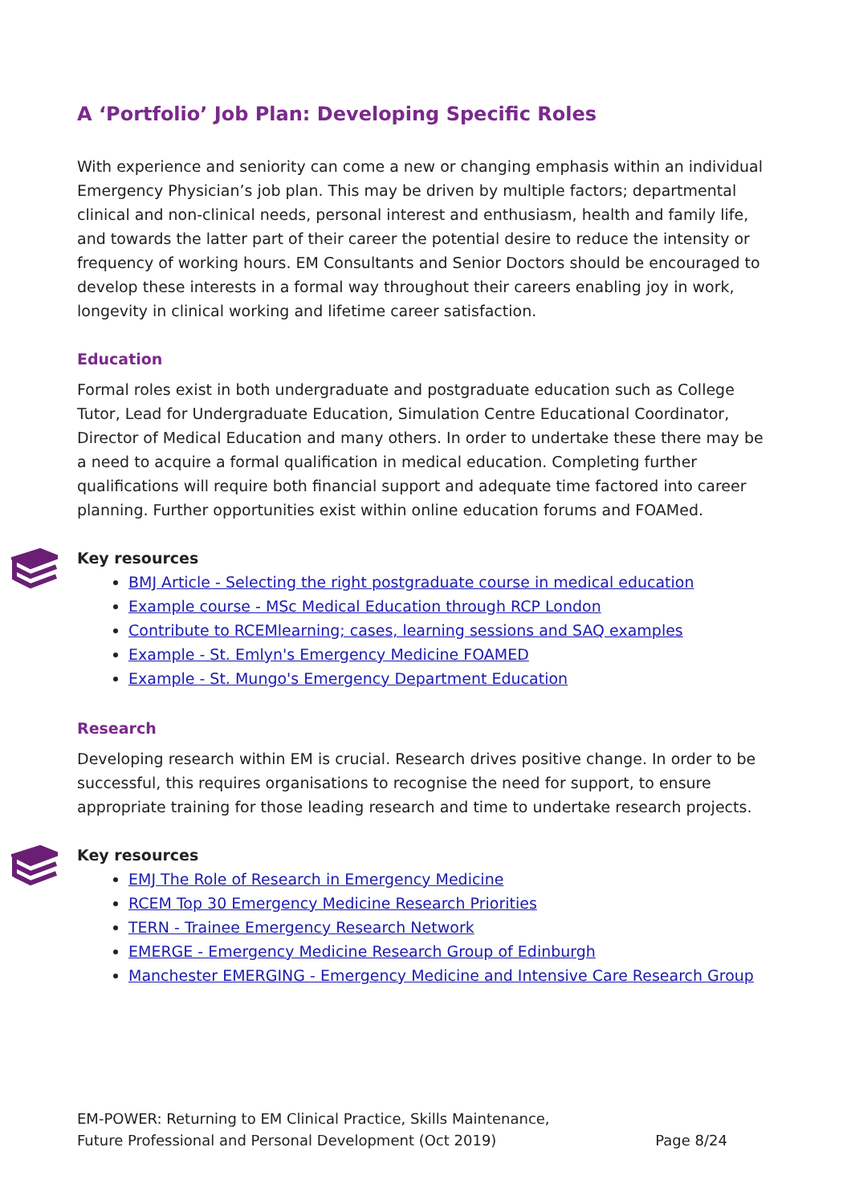A ‘Portfolio’ Job Plan: Developing Specific Roles
With experience and seniority can come a new or changing emphasis within an individual Emergency Physician’s job plan. This may be driven by multiple factors; departmental clinical and non-clinical needs, personal interest and enthusiasm, health and family life, and towards the latter part of their career the potential desire to reduce the intensity or frequency of working hours. EM Consultants and Senior Doctors should be encouraged to develop these interests in a formal way throughout their careers enabling joy in work, longevity in clinical working and lifetime career satisfaction.
Education
Formal roles exist in both undergraduate and postgraduate education such as College Tutor, Lead for Undergraduate Education, Simulation Centre Educational Coordinator, Director of Medical Education and many others. In order to undertake these there may be a need to acquire a formal qualification in medical education. Completing further qualifications will require both financial support and adequate time factored into career planning. Further opportunities exist within online education forums and FOAMed.
Key resources
BMJ Article - Selecting the right postgraduate course in medical education
Example course - MSc Medical Education through RCP London
Contribute to RCEMlearning; cases, learning sessions and SAQ examples
Example - St. Emlyn's Emergency Medicine FOAMED
Example - St. Mungo's Emergency Department Education
Research
Developing research within EM is crucial. Research drives positive change. In order to be successful, this requires organisations to recognise the need for support, to ensure appropriate training for those leading research and time to undertake research projects.
Key resources
EMJ The Role of Research in Emergency Medicine
RCEM Top 30 Emergency Medicine Research Priorities
TERN - Trainee Emergency Research Network
EMERGE - Emergency Medicine Research Group of Edinburgh
Manchester EMERGING - Emergency Medicine and Intensive Care Research Group
EM-POWER: Returning to EM Clinical Practice, Skills Maintenance,
Future Professional and Personal Development (Oct 2019)
Page 8/24